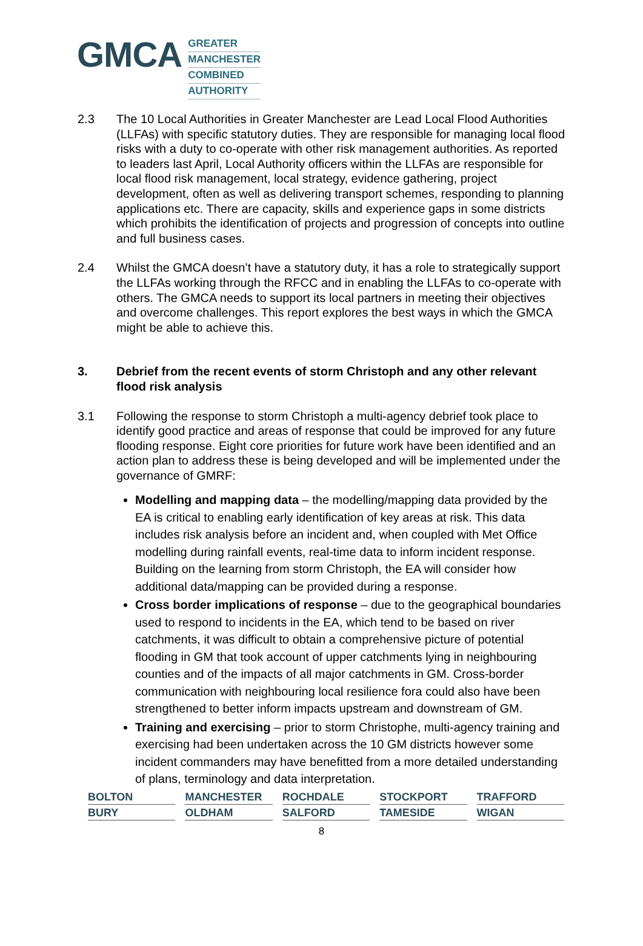GMCA
GREATER
MANCHESTER
COMBINED
AUTHORITY
2.3 The 10 Local Authorities in Greater Manchester are Lead Local Flood Authorities (LLFAs) with specific statutory duties. They are responsible for managing local flood risks with a duty to co-operate with other risk management authorities. As reported to leaders last April, Local Authority officers within the LLFAs are responsible for local flood risk management, local strategy, evidence gathering, project development, often as well as delivering transport schemes, responding to planning applications etc. There are capacity, skills and experience gaps in some districts which prohibits the identification of projects and progression of concepts into outline and full business cases.
2.4 Whilst the GMCA doesn’t have a statutory duty, it has a role to strategically support the LLFAs working through the RFCC and in enabling the LLFAs to co-operate with others. The GMCA needs to support its local partners in meeting their objectives and overcome challenges. This report explores the best ways in which the GMCA might be able to achieve this.
3. Debrief from the recent events of storm Christoph and any other relevant flood risk analysis
3.1 Following the response to storm Christoph a multi-agency debrief took place to identify good practice and areas of response that could be improved for any future flooding response. Eight core priorities for future work have been identified and an action plan to address these is being developed and will be implemented under the governance of GMRF:
Modelling and mapping data – the modelling/mapping data provided by the EA is critical to enabling early identification of key areas at risk. This data includes risk analysis before an incident and, when coupled with Met Office modelling during rainfall events, real-time data to inform incident response. Building on the learning from storm Christoph, the EA will consider how additional data/mapping can be provided during a response.
Cross border implications of response – due to the geographical boundaries used to respond to incidents in the EA, which tend to be based on river catchments, it was difficult to obtain a comprehensive picture of potential flooding in GM that took account of upper catchments lying in neighbouring counties and of the impacts of all major catchments in GM. Cross-border communication with neighbouring local resilience fora could also have been strengthened to better inform impacts upstream and downstream of GM.
Training and exercising – prior to storm Christophe, multi-agency training and exercising had been undertaken across the 10 GM districts however some incident commanders may have benefitted from a more detailed understanding of plans, terminology and data interpretation.
BOLTON
MANCHESTER
ROCHDALE
STOCKPORT
TRAFFORD
BURY
OLDHAM
SALFORD
TAMESIDE
WIGAN
8